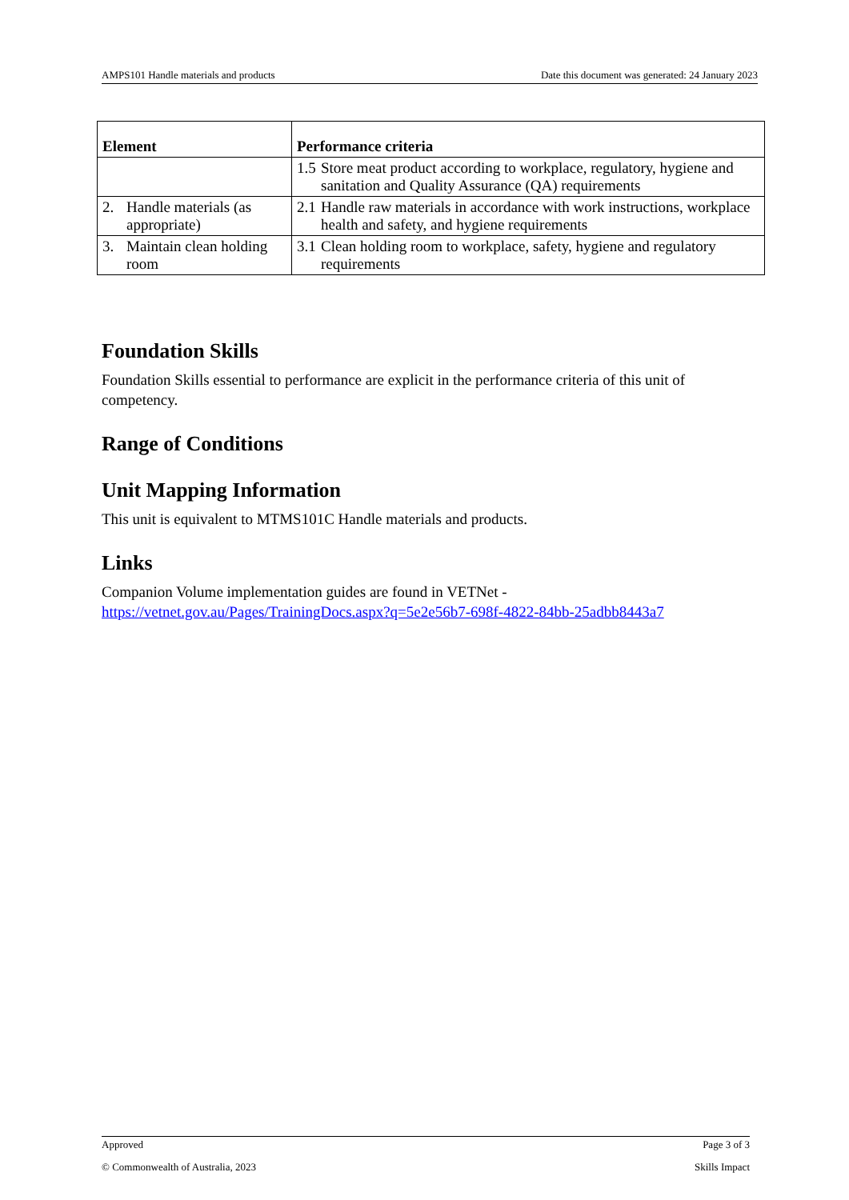AMPS101 Handle materials and products Date this document was generated: 24 January 2023
| Element | Performance criteria |
| --- | --- |
| | 1.5 Store meat product according to workplace, regulatory, hygiene and sanitation and Quality Assurance (QA) requirements |
| 2. Handle materials (as appropriate) | 2.1 Handle raw materials in accordance with work instructions, workplace health and safety, and hygiene requirements |
| 3. Maintain clean holding room | 3.1 Clean holding room to workplace, safety, hygiene and regulatory requirements |
Foundation Skills
Foundation Skills essential to performance are explicit in the performance criteria of this unit of competency.
Range of Conditions
Unit Mapping Information
This unit is equivalent to MTMS101C Handle materials and products.
Links
Companion Volume implementation guides are found in VETNet - https://vetnet.gov.au/Pages/TrainingDocs.aspx?q=5e2e56b7-698f-4822-84bb-25adbb8443a7
Approved Page 3 of 3
© Commonwealth of Australia, 2023 Skills Impact